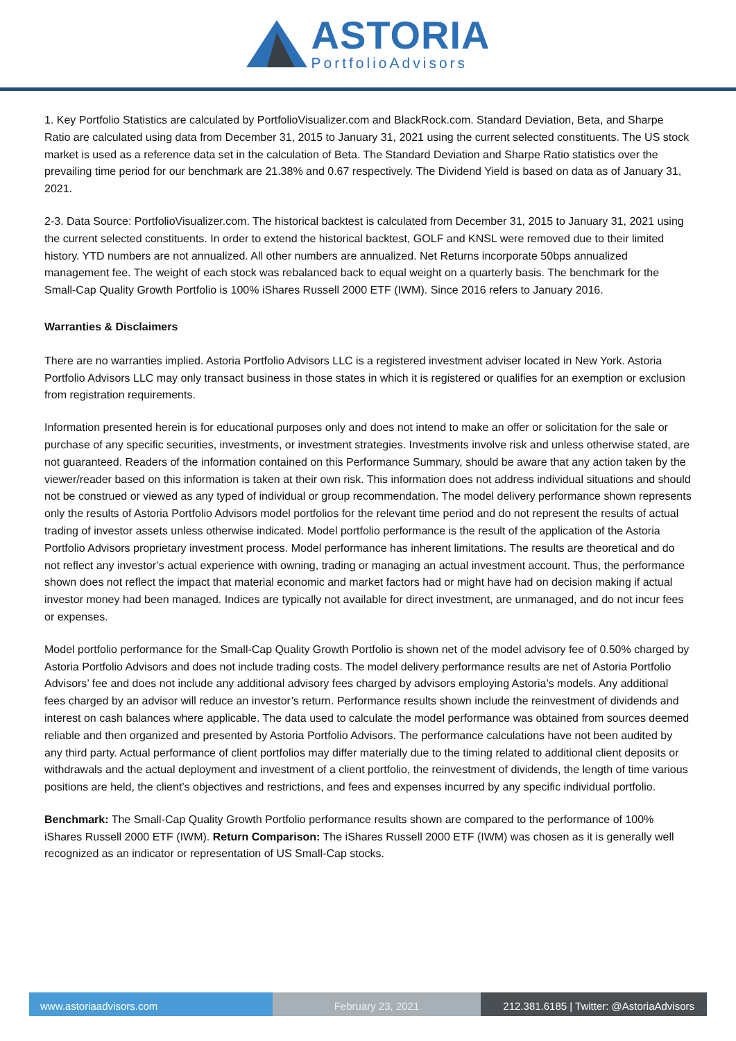ASTORIA
PortfolioAdvisors
1. Key Portfolio Statistics are calculated by PortfolioVisualizer.com and BlackRock.com. Standard Deviation, Beta, and Sharpe Ratio are calculated using data from December 31, 2015 to January 31, 2021 using the current selected constituents. The US stock market is used as a reference data set in the calculation of Beta. The Standard Deviation and Sharpe Ratio statistics over the prevailing time period for our benchmark are 21.38% and 0.67 respectively. The Dividend Yield is based on data as of January 31, 2021.
2-3. Data Source: PortfolioVisualizer.com. The historical backtest is calculated from December 31, 2015 to January 31, 2021 using the current selected constituents. In order to extend the historical backtest, GOLF and KNSL were removed due to their limited history. YTD numbers are not annualized. All other numbers are annualized. Net Returns incorporate 50bps annualized management fee. The weight of each stock was rebalanced back to equal weight on a quarterly basis. The benchmark for the Small-Cap Quality Growth Portfolio is 100% iShares Russell 2000 ETF (IWM). Since 2016 refers to January 2016.
Warranties & Disclaimers
There are no warranties implied. Astoria Portfolio Advisors LLC is a registered investment adviser located in New York. Astoria Portfolio Advisors LLC may only transact business in those states in which it is registered or qualifies for an exemption or exclusion from registration requirements.
Information presented herein is for educational purposes only and does not intend to make an offer or solicitation for the sale or purchase of any specific securities, investments, or investment strategies. Investments involve risk and unless otherwise stated, are not guaranteed. Readers of the information contained on this Performance Summary, should be aware that any action taken by the viewer/reader based on this information is taken at their own risk. This information does not address individual situations and should not be construed or viewed as any typed of individual or group recommendation. The model delivery performance shown represents only the results of Astoria Portfolio Advisors model portfolios for the relevant time period and do not represent the results of actual trading of investor assets unless otherwise indicated. Model portfolio performance is the result of the application of the Astoria Portfolio Advisors proprietary investment process. Model performance has inherent limitations. The results are theoretical and do not reflect any investor’s actual experience with owning, trading or managing an actual investment account. Thus, the performance shown does not reflect the impact that material economic and market factors had or might have had on decision making if actual investor money had been managed. Indices are typically not available for direct investment, are unmanaged, and do not incur fees or expenses.
Model portfolio performance for the Small-Cap Quality Growth Portfolio is shown net of the model advisory fee of 0.50% charged by Astoria Portfolio Advisors and does not include trading costs. The model delivery performance results are net of Astoria Portfolio Advisors’ fee and does not include any additional advisory fees charged by advisors employing Astoria’s models. Any additional fees charged by an advisor will reduce an investor’s return. Performance results shown include the reinvestment of dividends and interest on cash balances where applicable. The data used to calculate the model performance was obtained from sources deemed reliable and then organized and presented by Astoria Portfolio Advisors. The performance calculations have not been audited by any third party. Actual performance of client portfolios may differ materially due to the timing related to additional client deposits or withdrawals and the actual deployment and investment of a client portfolio, the reinvestment of dividends, the length of time various positions are held, the client’s objectives and restrictions, and fees and expenses incurred by any specific individual portfolio.
Benchmark: The Small-Cap Quality Growth Portfolio performance results shown are compared to the performance of 100% iShares Russell 2000 ETF (IWM). Return Comparison: The iShares Russell 2000 ETF (IWM) was chosen as it is generally well recognized as an indicator or representation of US Small-Cap stocks.
www.astoriaadvisors.com February 23, 2021 212.381.6185 | Twitter: @AstoriaAdvisors